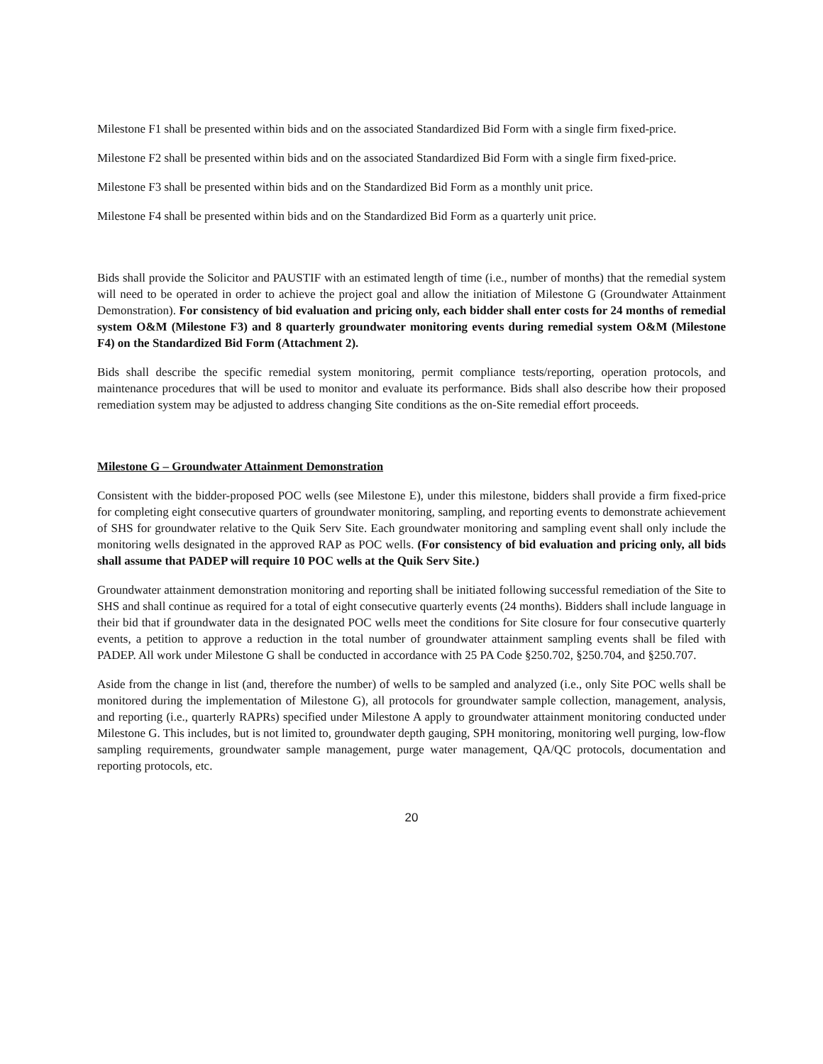Milestone F1 shall be presented within bids and on the associated Standardized Bid Form with a single firm fixed-price.
Milestone F2 shall be presented within bids and on the associated Standardized Bid Form with a single firm fixed-price.
Milestone F3 shall be presented within bids and on the Standardized Bid Form as a monthly unit price.
Milestone F4 shall be presented within bids and on the Standardized Bid Form as a quarterly unit price.
Bids shall provide the Solicitor and PAUSTIF with an estimated length of time (i.e., number of months) that the remedial system will need to be operated in order to achieve the project goal and allow the initiation of Milestone G (Groundwater Attainment Demonstration). For consistency of bid evaluation and pricing only, each bidder shall enter costs for 24 months of remedial system O&M (Milestone F3) and 8 quarterly groundwater monitoring events during remedial system O&M (Milestone F4) on the Standardized Bid Form (Attachment 2).
Bids shall describe the specific remedial system monitoring, permit compliance tests/reporting, operation protocols, and maintenance procedures that will be used to monitor and evaluate its performance. Bids shall also describe how their proposed remediation system may be adjusted to address changing Site conditions as the on-Site remedial effort proceeds.
Milestone G – Groundwater Attainment Demonstration
Consistent with the bidder-proposed POC wells (see Milestone E), under this milestone, bidders shall provide a firm fixed-price for completing eight consecutive quarters of groundwater monitoring, sampling, and reporting events to demonstrate achievement of SHS for groundwater relative to the Quik Serv Site. Each groundwater monitoring and sampling event shall only include the monitoring wells designated in the approved RAP as POC wells. (For consistency of bid evaluation and pricing only, all bids shall assume that PADEP will require 10 POC wells at the Quik Serv Site.)
Groundwater attainment demonstration monitoring and reporting shall be initiated following successful remediation of the Site to SHS and shall continue as required for a total of eight consecutive quarterly events (24 months). Bidders shall include language in their bid that if groundwater data in the designated POC wells meet the conditions for Site closure for four consecutive quarterly events, a petition to approve a reduction in the total number of groundwater attainment sampling events shall be filed with PADEP. All work under Milestone G shall be conducted in accordance with 25 PA Code §250.702, §250.704, and §250.707.
Aside from the change in list (and, therefore the number) of wells to be sampled and analyzed (i.e., only Site POC wells shall be monitored during the implementation of Milestone G), all protocols for groundwater sample collection, management, analysis, and reporting (i.e., quarterly RAPRs) specified under Milestone A apply to groundwater attainment monitoring conducted under Milestone G. This includes, but is not limited to, groundwater depth gauging, SPH monitoring, monitoring well purging, low-flow sampling requirements, groundwater sample management, purge water management, QA/QC protocols, documentation and reporting protocols, etc.
20